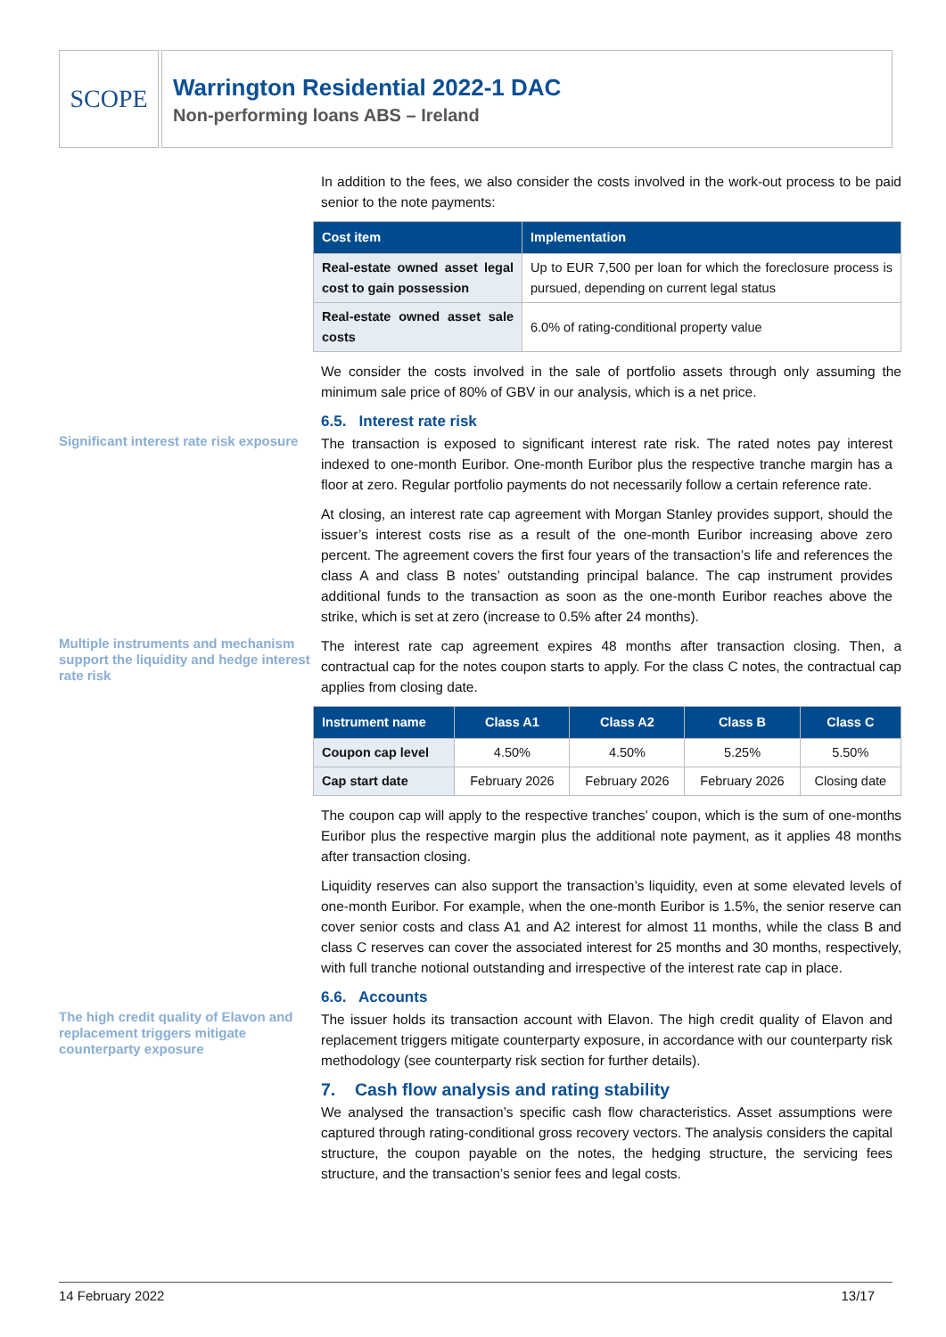SCOPE
Warrington Residential 2022-1 DAC
Non-performing loans ABS – Ireland
In addition to the fees, we also consider the costs involved in the work-out process to be paid senior to the note payments:
| Cost item | Implementation |
| --- | --- |
| Real-estate owned asset legal cost to gain possession | Up to EUR 7,500 per loan for which the foreclosure process is pursued, depending on current legal status |
| Real-estate owned asset sale costs | 6.0% of rating-conditional property value |
We consider the costs involved in the sale of portfolio assets through only assuming the minimum sale price of 80% of GBV in our analysis, which is a net price.
6.5. Interest rate risk
Significant interest rate risk exposure
The transaction is exposed to significant interest rate risk. The rated notes pay interest indexed to one-month Euribor. One-month Euribor plus the respective tranche margin has a floor at zero. Regular portfolio payments do not necessarily follow a certain reference rate.
At closing, an interest rate cap agreement with Morgan Stanley provides support, should the issuer’s interest costs rise as a result of the one-month Euribor increasing above zero percent. The agreement covers the first four years of the transaction’s life and references the class A and class B notes’ outstanding principal balance. The cap instrument provides additional funds to the transaction as soon as the one-month Euribor reaches above the strike, which is set at zero (increase to 0.5% after 24 months).
Multiple instruments and mechanism support the liquidity and hedge interest rate risk
The interest rate cap agreement expires 48 months after transaction closing. Then, a contractual cap for the notes coupon starts to apply. For the class C notes, the contractual cap applies from closing date.
| Instrument name | Class A1 | Class A2 | Class B | Class C |
| --- | --- | --- | --- | --- |
| Coupon cap level | 4.50% | 4.50% | 5.25% | 5.50% |
| Cap start date | February 2026 | February 2026 | February 2026 | Closing date |
The coupon cap will apply to the respective tranches’ coupon, which is the sum of one-months Euribor plus the respective margin plus the additional note payment, as it applies 48 months after transaction closing.
Liquidity reserves can also support the transaction’s liquidity, even at some elevated levels of one-month Euribor. For example, when the one-month Euribor is 1.5%, the senior reserve can cover senior costs and class A1 and A2 interest for almost 11 months, while the class B and class C reserves can cover the associated interest for 25 months and 30 months, respectively, with full tranche notional outstanding and irrespective of the interest rate cap in place.
6.6. Accounts
The high credit quality of Elavon and replacement triggers mitigate counterparty exposure
The issuer holds its transaction account with Elavon. The high credit quality of Elavon and replacement triggers mitigate counterparty exposure, in accordance with our counterparty risk methodology (see counterparty risk section for further details).
7. Cash flow analysis and rating stability
We analysed the transaction’s specific cash flow characteristics. Asset assumptions were captured through rating-conditional gross recovery vectors. The analysis considers the capital structure, the coupon payable on the notes, the hedging structure, the servicing fees structure, and the transaction’s senior fees and legal costs.
14 February 2022 13/17